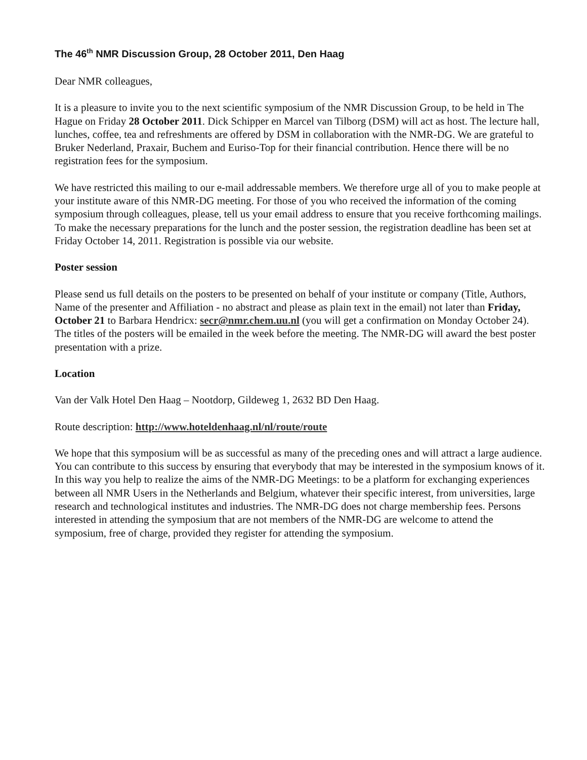The 46<sup>th</sup> NMR Discussion Group, 28 October 2011, Den Haag
Dear NMR colleagues,
It is a pleasure to invite you to the next scientific symposium of the NMR Discussion Group, to be held in The Hague on Friday 28 October 2011. Dick Schipper en Marcel van Tilborg (DSM) will act as host. The lecture hall, lunches, coffee, tea and refreshments are offered by DSM in collaboration with the NMR-DG. We are grateful to Bruker Nederland, Praxair, Buchem and Euriso-Top for their financial contribution. Hence there will be no registration fees for the symposium.
We have restricted this mailing to our e-mail addressable members. We therefore urge all of you to make people at your institute aware of this NMR-DG meeting. For those of you who received the information of the coming symposium through colleagues, please, tell us your email address to ensure that you receive forthcoming mailings. To make the necessary preparations for the lunch and the poster session, the registration deadline has been set at Friday October 14, 2011. Registration is possible via our website.
Poster session
Please send us full details on the posters to be presented on behalf of your institute or company (Title, Authors, Name of the presenter and Affiliation - no abstract and please as plain text in the email) not later than Friday, October 21 to Barbara Hendricx: secr@nmr.chem.uu.nl (you will get a confirmation on Monday October 24). The titles of the posters will be emailed in the week before the meeting. The NMR-DG will award the best poster presentation with a prize.
Location
Van der Valk Hotel Den Haag – Nootdorp, Gildeweg 1, 2632 BD Den Haag.
Route description: http://www.hoteldenhaag.nl/nl/route/route
We hope that this symposium will be as successful as many of the preceding ones and will attract a large audience. You can contribute to this success by ensuring that everybody that may be interested in the symposium knows of it. In this way you help to realize the aims of the NMR-DG Meetings: to be a platform for exchanging experiences between all NMR Users in the Netherlands and Belgium, whatever their specific interest, from universities, large research and technological institutes and industries. The NMR-DG does not charge membership fees. Persons interested in attending the symposium that are not members of the NMR-DG are welcome to attend the symposium, free of charge, provided they register for attending the symposium.